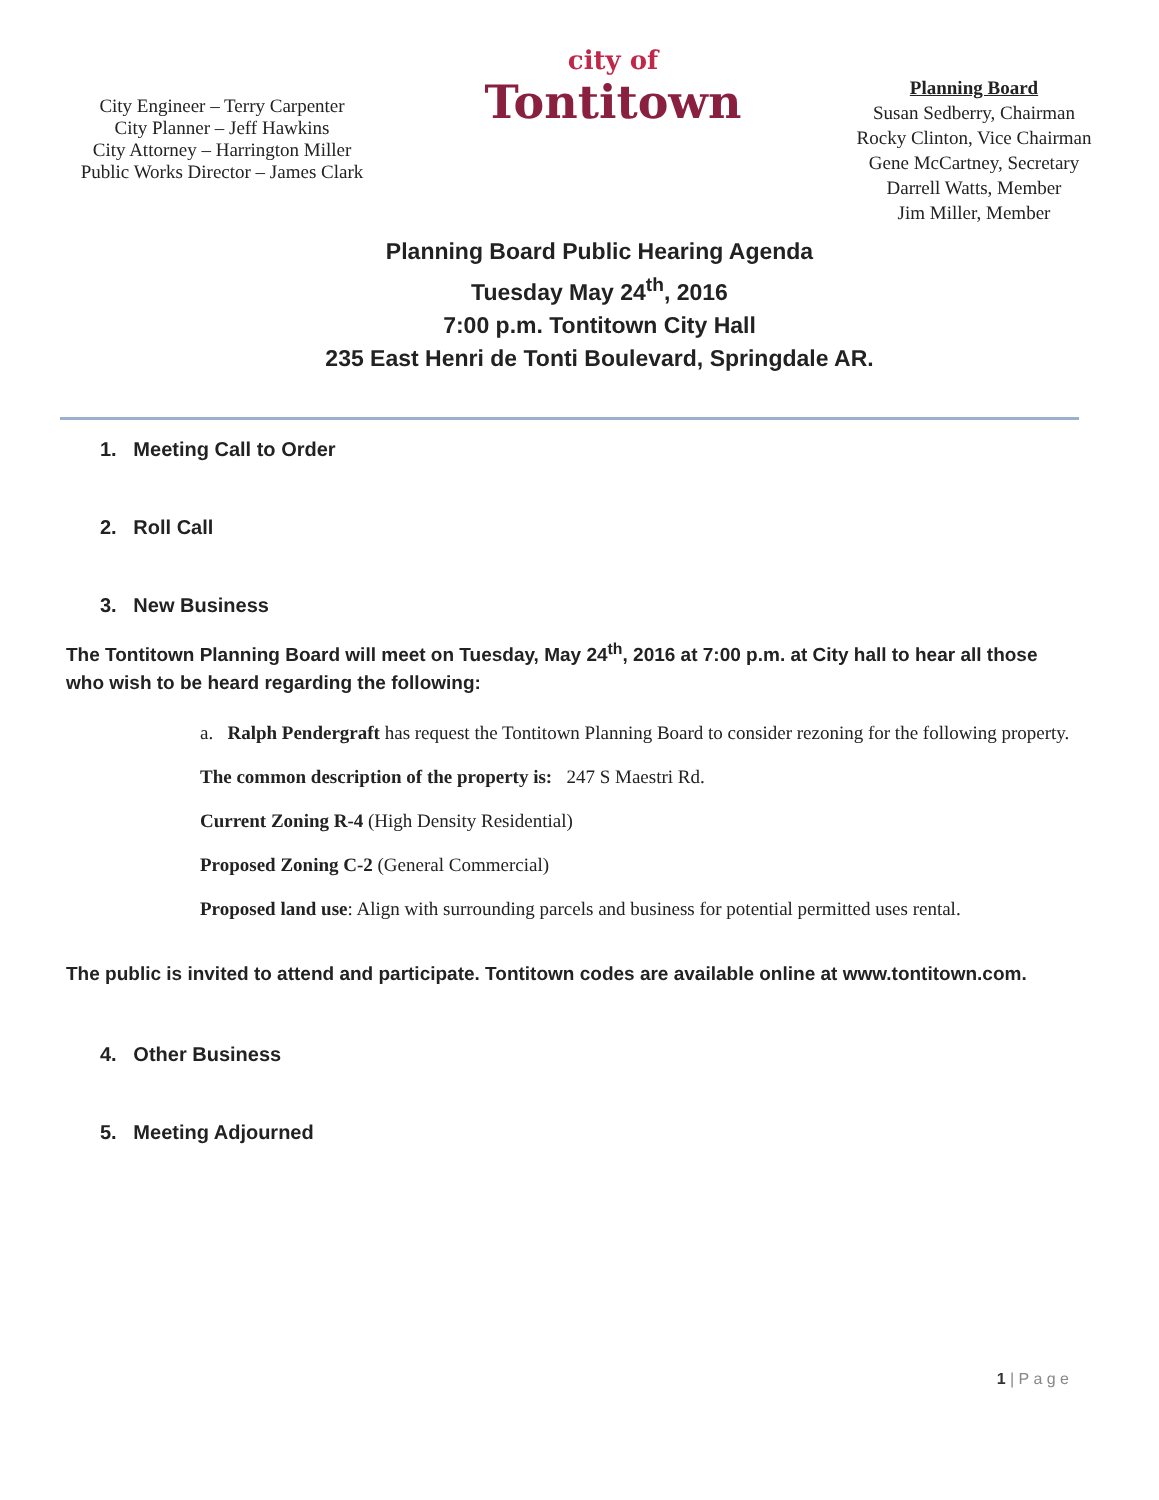City Engineer – Terry Carpenter
City Planner – Jeff Hawkins
City Attorney – Harrington Miller
Public Works Director – James Clark
city of
Tontitown
Planning Board
Susan Sedberry, Chairman
Rocky Clinton, Vice Chairman
Gene McCartney, Secretary
Darrell Watts, Member
Jim Miller, Member
Planning Board Public Hearing Agenda
Tuesday May 24<sup>th</sup>, 2016
7:00 p.m. Tontitown City Hall
235 East Henri de Tonti Boulevard, Springdale AR.
1. Meeting Call to Order
2. Roll Call
3. New Business
The Tontitown Planning Board will meet on Tuesday, May 24<sup>th</sup>, 2016 at 7:00 p.m. at City hall to hear all those who wish to be heard regarding the following:
a. Ralph Pendergraft has request the Tontitown Planning Board to consider rezoning for the following property.
The common description of the property is: 247 S Maestri Rd.
Current Zoning R-4 (High Density Residential)
Proposed Zoning C-2 (General Commercial)
Proposed land use: Align with surrounding parcels and business for potential permitted uses rental.
The public is invited to attend and participate. Tontitown codes are available online at www.tontitown.com.
4. Other Business
5. Meeting Adjourned
1 | P a g e